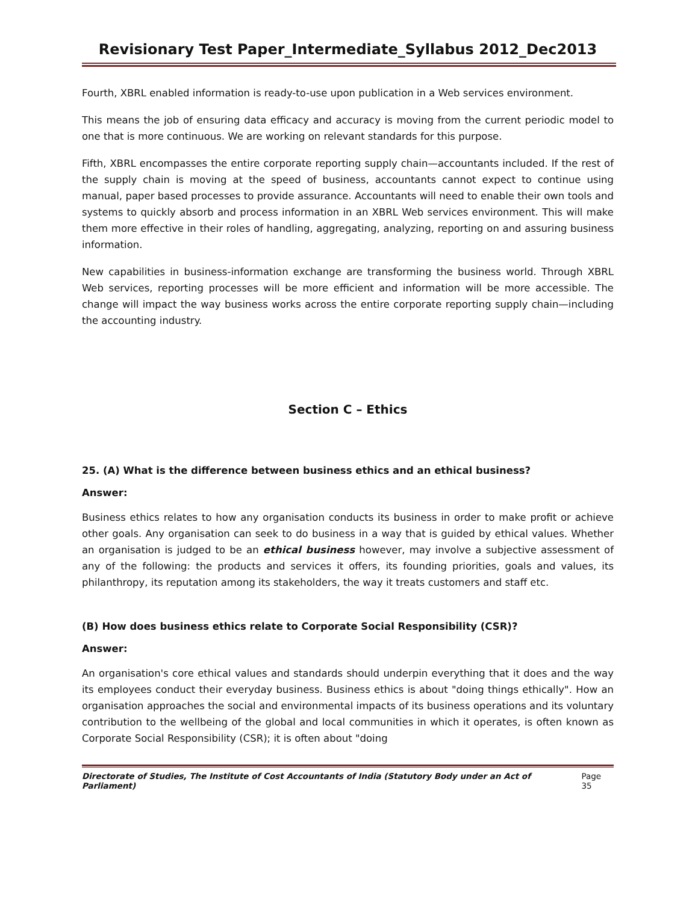Revisionary Test Paper_Intermediate_Syllabus 2012_Dec2013
Fourth, XBRL enabled information is ready-to-use upon publication in a Web services environment.
This means the job of ensuring data efficacy and accuracy is moving from the current periodic model to one that is more continuous. We are working on relevant standards for this purpose.
Fifth, XBRL encompasses the entire corporate reporting supply chain—accountants included. If the rest of the supply chain is moving at the speed of business, accountants cannot expect to continue using manual, paper based processes to provide assurance. Accountants will need to enable their own tools and systems to quickly absorb and process information in an XBRL Web services environment. This will make them more effective in their roles of handling, aggregating, analyzing, reporting on and assuring business information.
New capabilities in business-information exchange are transforming the business world. Through XBRL Web services, reporting processes will be more efficient and information will be more accessible. The change will impact the way business works across the entire corporate reporting supply chain—including the accounting industry.
Section C – Ethics
25. (A) What is the difference between business ethics and an ethical business?
Answer:
Business ethics relates to how any organisation conducts its business in order to make profit or achieve other goals. Any organisation can seek to do business in a way that is guided by ethical values. Whether an organisation is judged to be an ethical business however, may involve a subjective assessment of any of the following: the products and services it offers, its founding priorities, goals and values, its philanthropy, its reputation among its stakeholders, the way it treats customers and staff etc.
(B) How does business ethics relate to Corporate Social Responsibility (CSR)?
Answer:
An organisation's core ethical values and standards should underpin everything that it does and the way its employees conduct their everyday business. Business ethics is about "doing things ethically". How an organisation approaches the social and environmental impacts of its business operations and its voluntary contribution to the wellbeing of the global and local communities in which it operates, is often known as Corporate Social Responsibility (CSR); it is often about "doing
Directorate of Studies, The Institute of Cost Accountants of India (Statutory Body under an Act of Parliament) Page 35